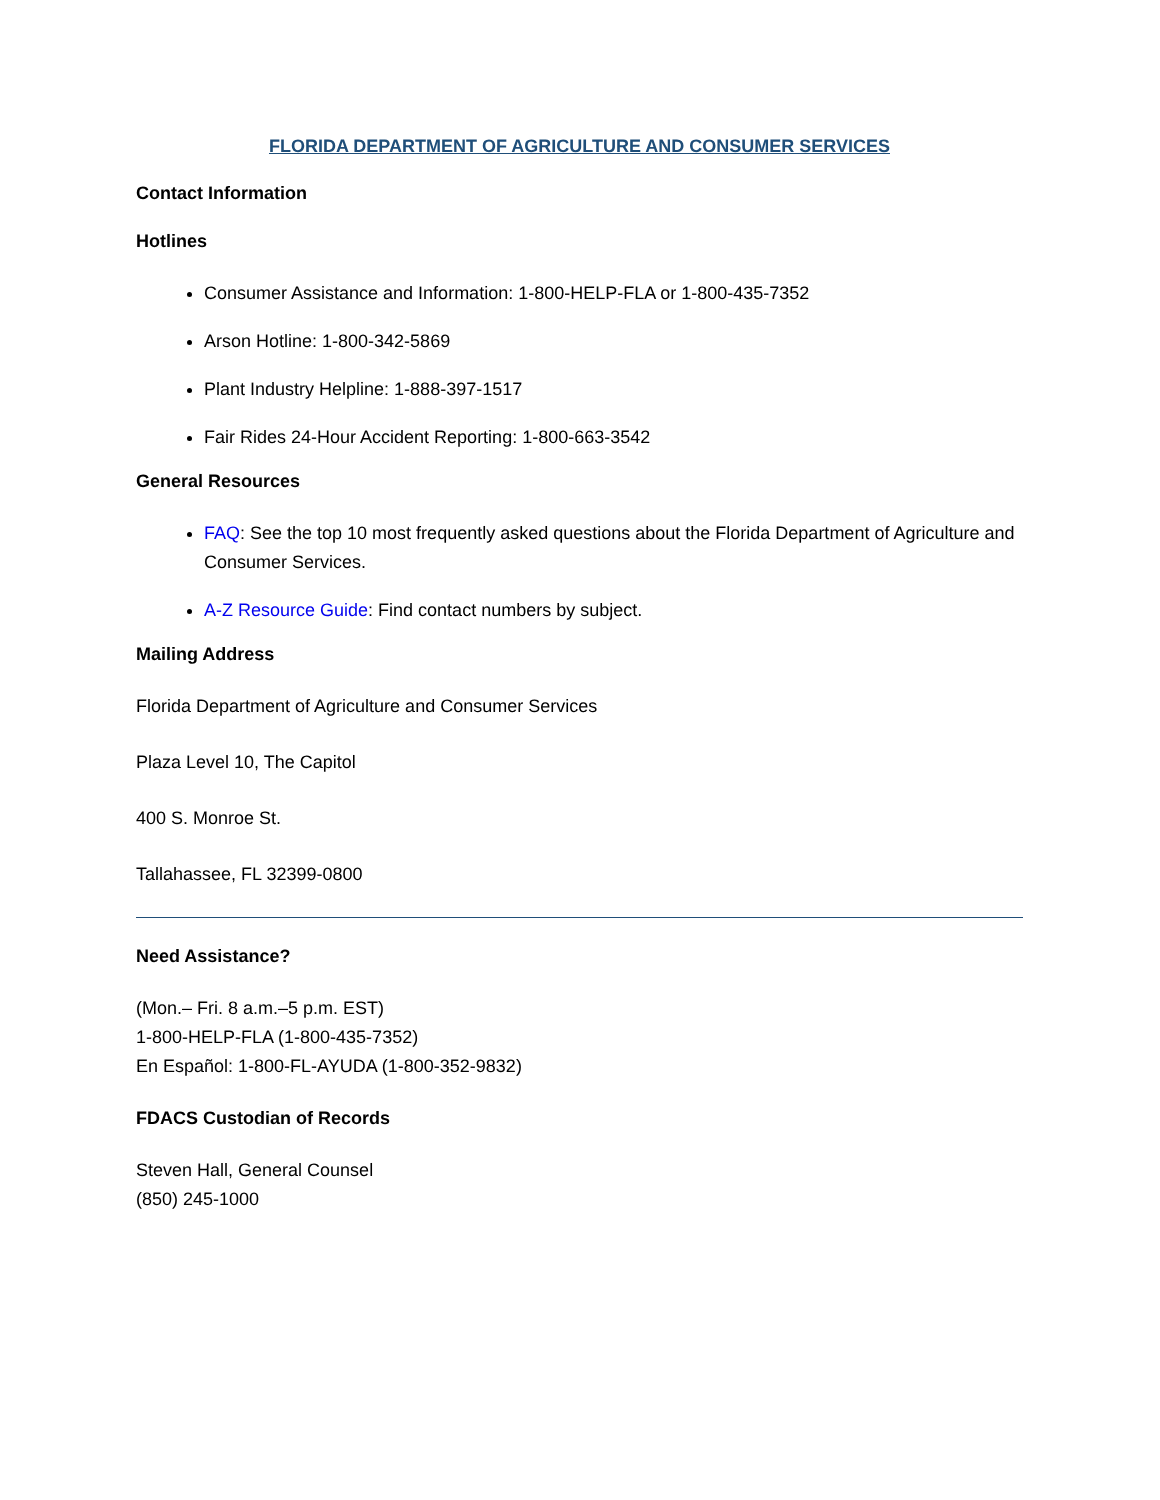FLORIDA DEPARTMENT OF AGRICULTURE AND CONSUMER SERVICES
Contact Information
Hotlines
Consumer Assistance and Information: 1-800-HELP-FLA or 1-800-435-7352
Arson Hotline: 1-800-342-5869
Plant Industry Helpline: 1-888-397-1517
Fair Rides 24-Hour Accident Reporting: 1-800-663-3542
General Resources
FAQ: See the top 10 most frequently asked questions about the Florida Department of Agriculture and Consumer Services.
A-Z Resource Guide: Find contact numbers by subject.
Mailing Address
Florida Department of Agriculture and Consumer Services
Plaza Level 10, The Capitol
400 S. Monroe St.
Tallahassee, FL 32399-0800
Need Assistance?
(Mon.– Fri. 8 a.m.–5 p.m. EST)
1-800-HELP-FLA (1-800-435-7352)
En Español: 1-800-FL-AYUDA (1-800-352-9832)
FDACS Custodian of Records
Steven Hall, General Counsel
(850) 245-1000